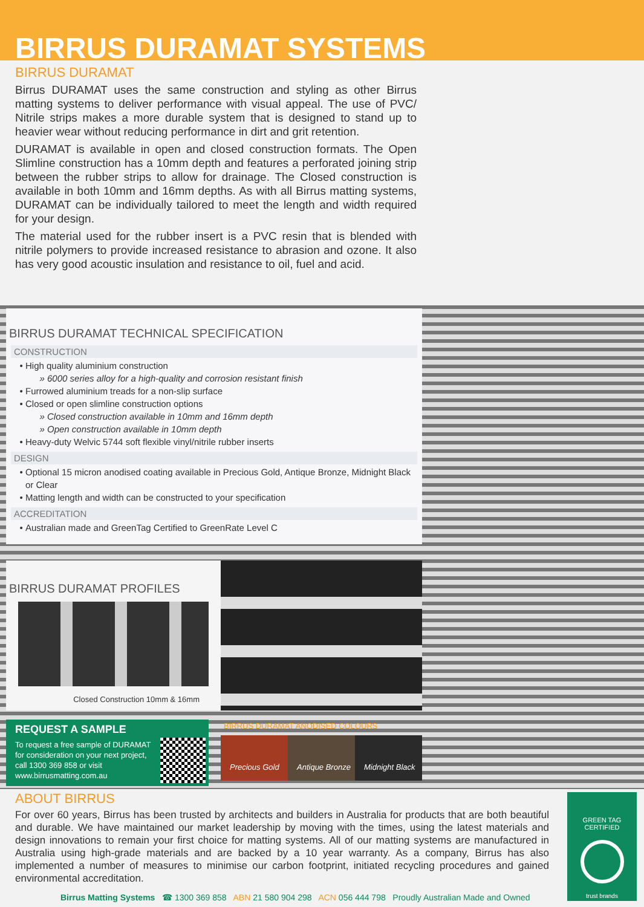BIRRUS DURAMAT SYSTEMS
BIRRUS DURAMAT
Birrus DURAMAT uses the same construction and styling as other Birrus matting systems to deliver performance with visual appeal. The use of PVC/ Nitrile strips makes a more durable system that is designed to stand up to heavier wear without reducing performance in dirt and grit retention.
DURAMAT is available in open and closed construction formats. The Open Slimline construction has a 10mm depth and features a perforated joining strip between the rubber strips to allow for drainage. The Closed construction is available in both 10mm and 16mm depths. As with all Birrus matting systems, DURAMAT can be individually tailored to meet the length and width required for your design.
The material used for the rubber insert is a PVC resin that is blended with nitrile polymers to provide increased resistance to abrasion and ozone. It also has very good acoustic insulation and resistance to oil, fuel and acid.
BIRRUS DURAMAT TECHNICAL SPECIFICATION
CONSTRUCTION
High quality aluminium construction
6000 series alloy for a high-quality and corrosion resistant finish
Furrowed aluminium treads for a non-slip surface
Closed or open slimline construction options
Closed construction available in 10mm and 16mm depth
Open construction available in 10mm depth
Heavy-duty Welvic 5744 soft flexible vinyl/nitrile rubber inserts
DESIGN
Optional 15 micron anodised coating available in Precious Gold, Antique Bronze, Midnight Black or Clear
Matting length and width can be constructed to your specification
ACCREDITATION
Australian made and GreenTag Certified to GreenRate Level C
BIRRUS DURAMAT PROFILES
Closed Construction 10mm & 16mm
REQUEST A SAMPLE
To request a free sample of DURAMAT for consideration on your next project, call 1300 369 858 or visit www.birrusmatting.com.au
BIRRUS DURAMAT ANODISED COLOURS
Precious Gold Antique Bronze Midnight Black
ABOUT BIRRUS
For over 60 years, Birrus has been trusted by architects and builders in Australia for products that are both beautiful and durable. We have maintained our market leadership by moving with the times, using the latest materials and design innovations to remain your first choice for matting systems. All of our matting systems are manufactured in Australia using high-grade materials and are backed by a 10 year warranty. As a company, Birrus has also implemented a number of measures to minimise our carbon footprint, initiated recycling procedures and gained environmental accreditation.
Birrus Matting Systems ☎ 1300 369 858 ABN 21 580 904 298 ACN 056 444 798 Proudly Australian Made and Owned
GREEN TAG
CERTIFIED
trust brands